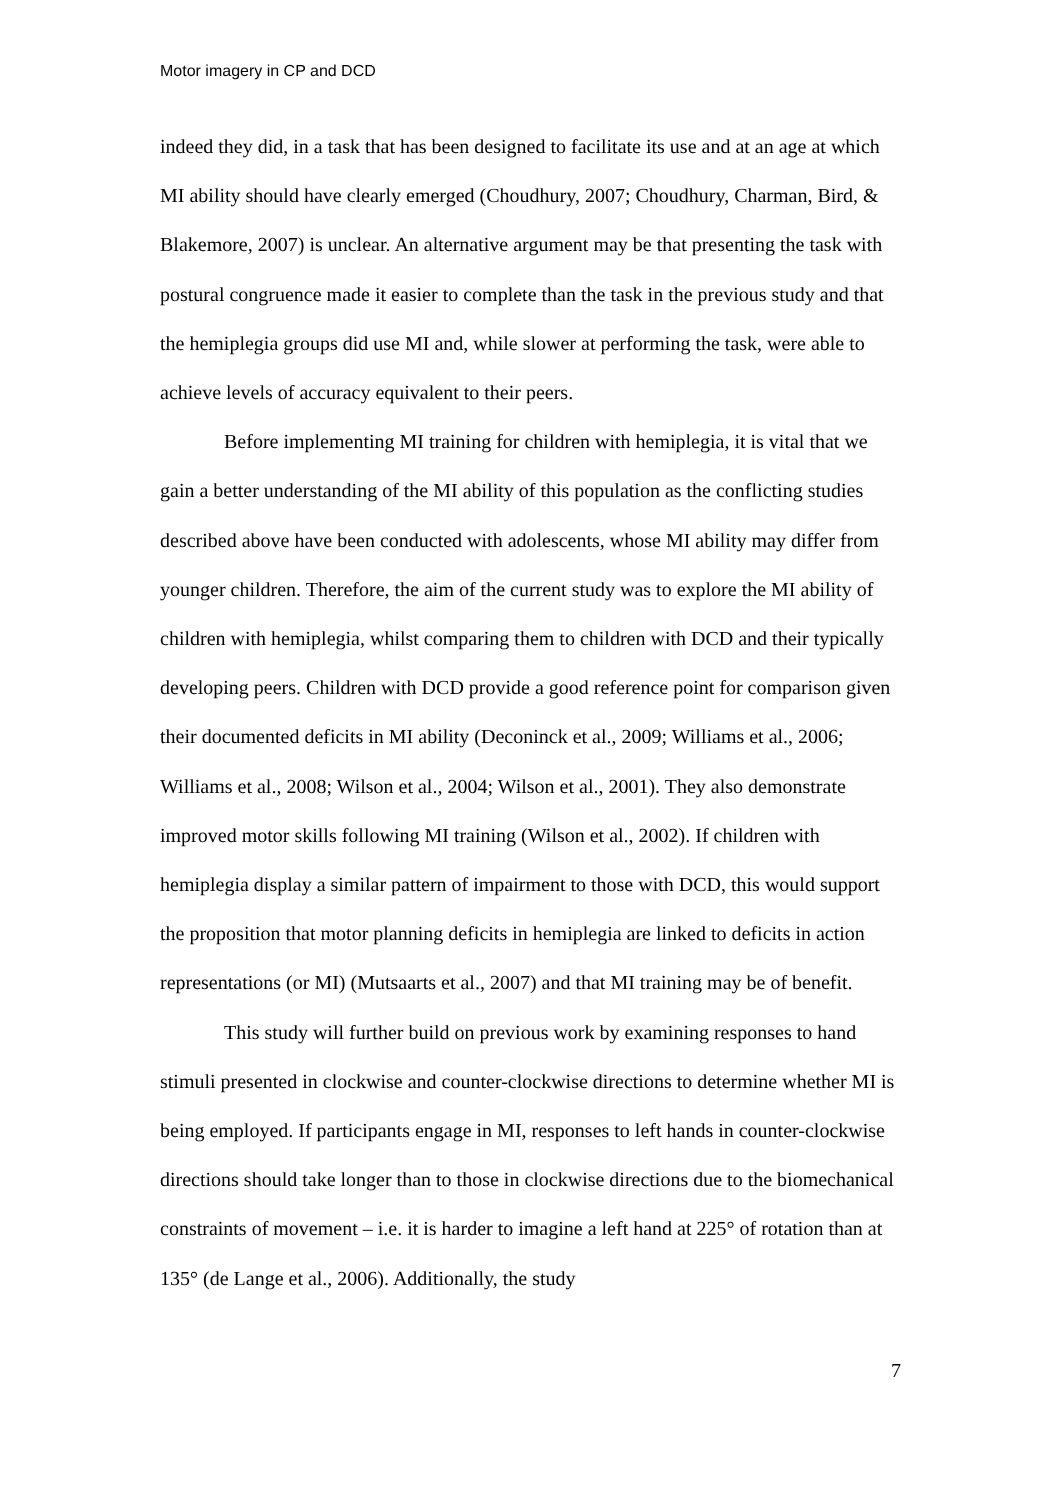Motor imagery in CP and DCD
indeed they did, in a task that has been designed to facilitate its use and at an age at which MI ability should have clearly emerged (Choudhury, 2007; Choudhury, Charman, Bird, & Blakemore, 2007) is unclear. An alternative argument may be that presenting the task with postural congruence made it easier to complete than the task in the previous study and that the hemiplegia groups did use MI and, while slower at performing the task, were able to achieve levels of accuracy equivalent to their peers.
Before implementing MI training for children with hemiplegia, it is vital that we gain a better understanding of the MI ability of this population as the conflicting studies described above have been conducted with adolescents, whose MI ability may differ from younger children. Therefore, the aim of the current study was to explore the MI ability of children with hemiplegia, whilst comparing them to children with DCD and their typically developing peers. Children with DCD provide a good reference point for comparison given their documented deficits in MI ability (Deconinck et al., 2009; Williams et al., 2006; Williams et al., 2008; Wilson et al., 2004; Wilson et al., 2001). They also demonstrate improved motor skills following MI training (Wilson et al., 2002). If children with hemiplegia display a similar pattern of impairment to those with DCD, this would support the proposition that motor planning deficits in hemiplegia are linked to deficits in action representations (or MI) (Mutsaarts et al., 2007) and that MI training may be of benefit.
This study will further build on previous work by examining responses to hand stimuli presented in clockwise and counter-clockwise directions to determine whether MI is being employed. If participants engage in MI, responses to left hands in counter-clockwise directions should take longer than to those in clockwise directions due to the biomechanical constraints of movement – i.e. it is harder to imagine a left hand at 225° of rotation than at 135° (de Lange et al., 2006). Additionally, the study
7